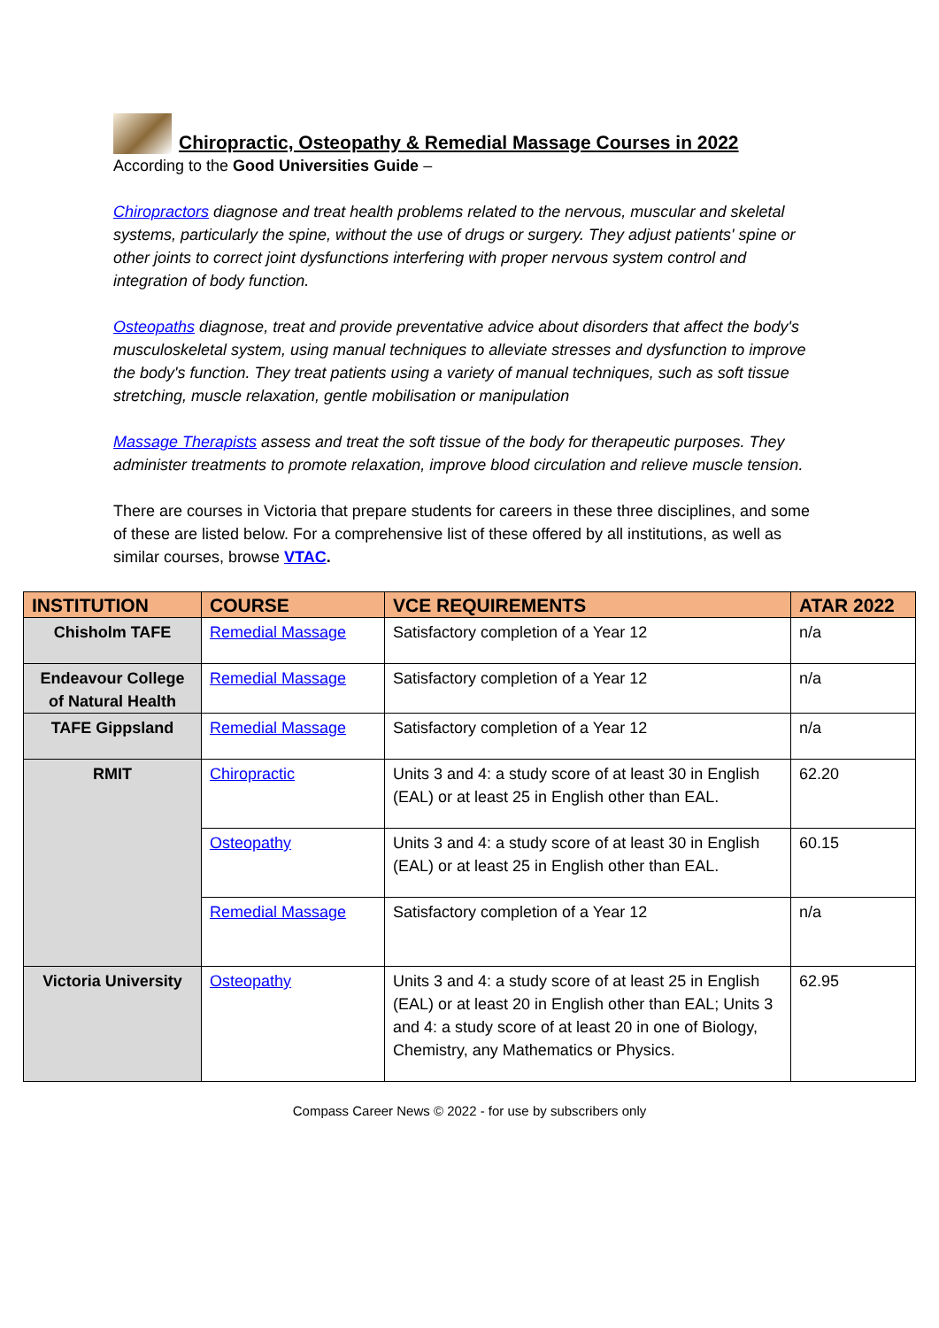Chiropractic, Osteopathy & Remedial Massage Courses in 2022
According to the Good Universities Guide –
Chiropractors diagnose and treat health problems related to the nervous, muscular and skeletal systems, particularly the spine, without the use of drugs or surgery. They adjust patients' spine or other joints to correct joint dysfunctions interfering with proper nervous system control and integration of body function.
Osteopaths diagnose, treat and provide preventative advice about disorders that affect the body's musculoskeletal system, using manual techniques to alleviate stresses and dysfunction to improve the body's function. They treat patients using a variety of manual techniques, such as soft tissue stretching, muscle relaxation, gentle mobilisation or manipulation
Massage Therapists assess and treat the soft tissue of the body for therapeutic purposes. They administer treatments to promote relaxation, improve blood circulation and relieve muscle tension.
There are courses in Victoria that prepare students for careers in these three disciplines, and some of these are listed below. For a comprehensive list of these offered by all institutions, as well as similar courses, browse VTAC.
| INSTITUTION | COURSE | VCE REQUIREMENTS | ATAR 2022 |
| --- | --- | --- | --- |
| Chisholm TAFE | Remedial Massage | Satisfactory completion of a Year 12 | n/a |
| Endeavour College of Natural Health | Remedial Massage | Satisfactory completion of a Year 12 | n/a |
| TAFE Gippsland | Remedial Massage | Satisfactory completion of a Year 12 | n/a |
| RMIT | Chiropractic | Units 3 and 4: a study score of at least 30 in English (EAL) or at least 25 in English other than EAL. | 62.20 |
| | Osteopathy | Units 3 and 4: a study score of at least 30 in English (EAL) or at least 25 in English other than EAL. | 60.15 |
| | Remedial Massage | Satisfactory completion of a Year 12 | n/a |
| Victoria University | Osteopathy | Units 3 and 4: a study score of at least 25 in English (EAL) or at least 20 in English other than EAL; Units 3 and 4: a study score of at least 20 in one of Biology, Chemistry, any Mathematics or Physics. | 62.95 |
Compass Career News © 2022 - for use by subscribers only